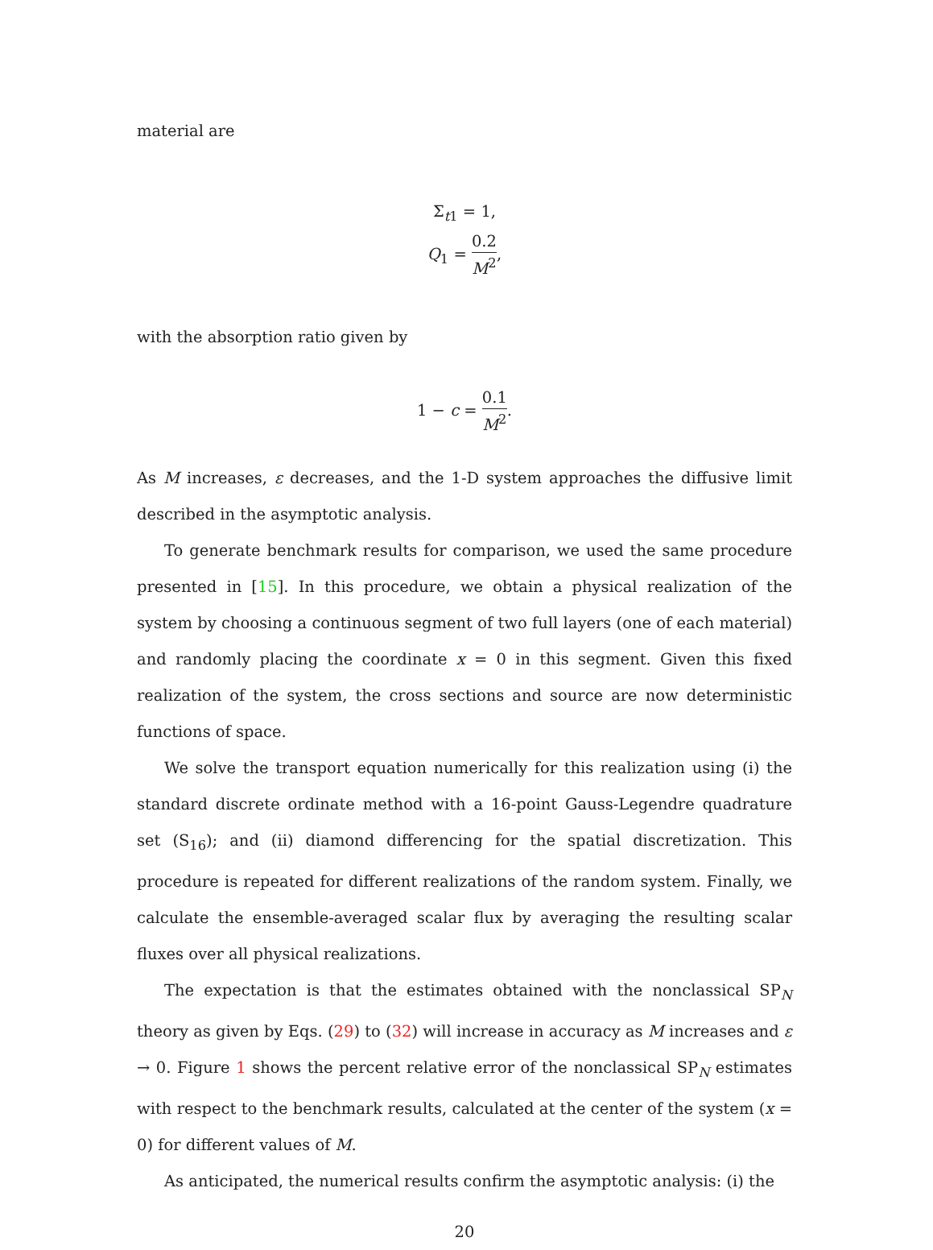material are
Σ<sub>t1</sub> = 1,
Q<sub>1</sub> = 0.2 M<sup>2</sup>,
with the absorption ratio given by
1 − c = 0.1 M<sup>2</sup>.
As M increases, ε decreases, and the 1-D system approaches the diffusive limit described in the asymptotic analysis.
To generate benchmark results for comparison, we used the same procedure presented in [15]. In this procedure, we obtain a physical realization of the system by choosing a continuous segment of two full layers (one of each material) and randomly placing the coordinate x = 0 in this segment. Given this fixed realization of the system, the cross sections and source are now deterministic functions of space.
We solve the transport equation numerically for this realization using (i) the standard discrete ordinate method with a 16-point Gauss-Legendre quadrature set (S<sub>16</sub>); and (ii) diamond differencing for the spatial discretization. This procedure is repeated for different realizations of the random system. Finally, we calculate the ensemble-averaged scalar flux by averaging the resulting scalar fluxes over all physical realizations.
The expectation is that the estimates obtained with the nonclassical SP<sub>N</sub> theory as given by Eqs. (29) to (32) will increase in accuracy as M increases and ε → 0. Figure 1 shows the percent relative error of the nonclassical SP<sub>N</sub> estimates with respect to the benchmark results, calculated at the center of the system (x = 0) for different values of M.
As anticipated, the numerical results confirm the asymptotic analysis: (i) the
20